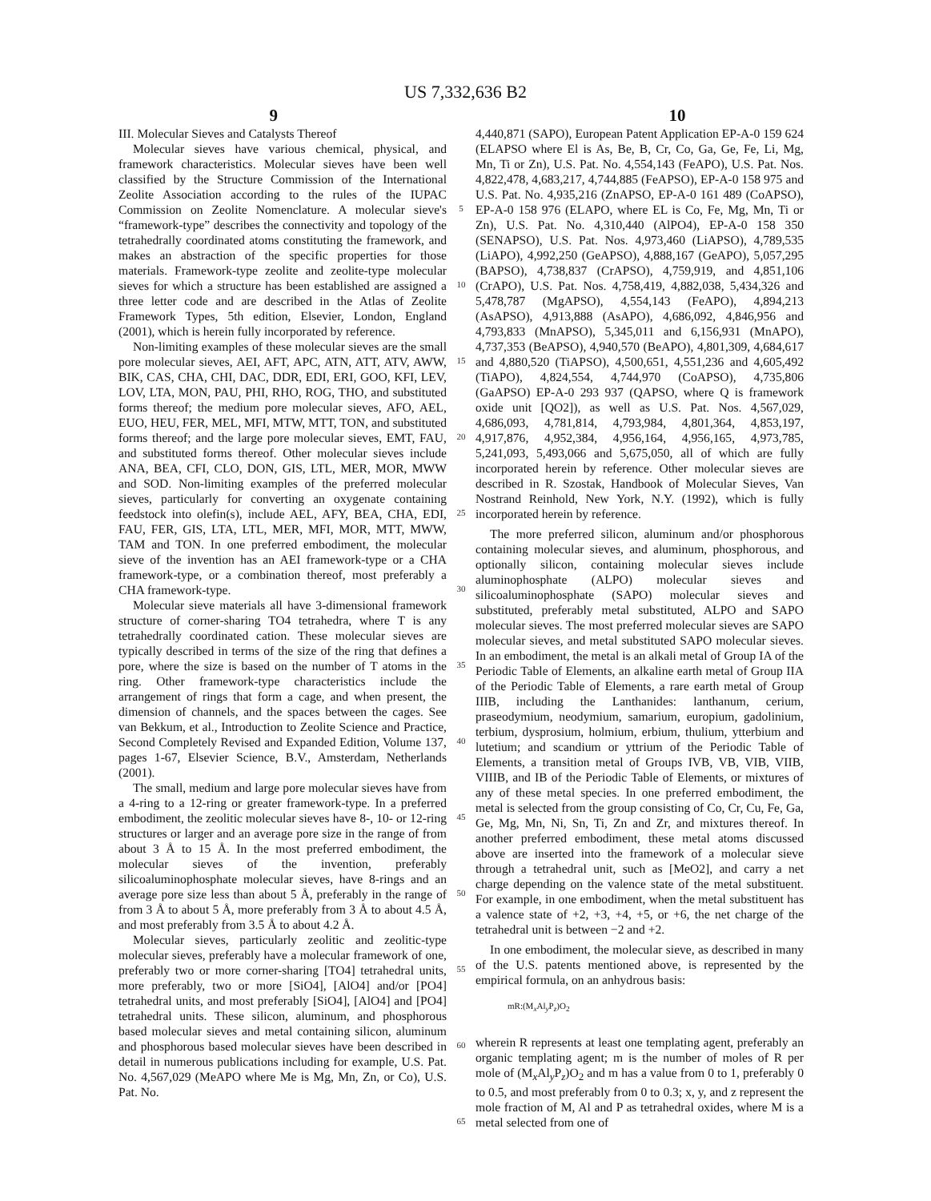US 7,332,636 B2
9 10
III. Molecular Sieves and Catalysts Thereof
Molecular sieves have various chemical, physical, and framework characteristics. Molecular sieves have been well classified by the Structure Commission of the International Zeolite Association according to the rules of the IUPAC Commission on Zeolite Nomenclature. A molecular sieve's “framework-type” describes the connectivity and topology of the tetrahedrally coordinated atoms constituting the framework, and makes an abstraction of the specific properties for those materials. Framework-type zeolite and zeolite-type molecular sieves for which a structure has been established are assigned a three letter code and are described in the Atlas of Zeolite Framework Types, 5th edition, Elsevier, London, England (2001), which is herein fully incorporated by reference.
Non-limiting examples of these molecular sieves are the small pore molecular sieves, AEI, AFT, APC, ATN, ATT, ATV, AWW, BIK, CAS, CHA, CHI, DAC, DDR, EDI, ERI, GOO, KFI, LEV, LOV, LTA, MON, PAU, PHI, RHO, ROG, THO, and substituted forms thereof; the medium pore molecular sieves, AFO, AEL, EUO, HEU, FER, MEL, MFI, MTW, MTT, TON, and substituted forms thereof; and the large pore molecular sieves, EMT, FAU, and substituted forms thereof. Other molecular sieves include ANA, BEA, CFI, CLO, DON, GIS, LTL, MER, MOR, MWW and SOD. Non-limiting examples of the preferred molecular sieves, particularly for converting an oxygenate containing feedstock into olefin(s), include AEL, AFY, BEA, CHA, EDI, FAU, FER, GIS, LTA, LTL, MER, MFI, MOR, MTT, MWW, TAM and TON. In one preferred embodiment, the molecular sieve of the invention has an AEI framework-type or a CHA framework-type, or a combination thereof, most preferably a CHA framework-type.
Molecular sieve materials all have 3-dimensional framework structure of corner-sharing TO4 tetrahedra, where T is any tetrahedrally coordinated cation. These molecular sieves are typically described in terms of the size of the ring that defines a pore, where the size is based on the number of T atoms in the ring. Other framework-type characteristics include the arrangement of rings that form a cage, and when present, the dimension of channels, and the spaces between the cages. See van Bekkum, et al., Introduction to Zeolite Science and Practice, Second Completely Revised and Expanded Edition, Volume 137, pages 1-67, Elsevier Science, B.V., Amsterdam, Netherlands (2001).
The small, medium and large pore molecular sieves have from a 4-ring to a 12-ring or greater framework-type. In a preferred embodiment, the zeolitic molecular sieves have 8-, 10- or 12-ring structures or larger and an average pore size in the range of from about 3 Å to 15 Å. In the most preferred embodiment, the molecular sieves of the invention, preferably silicoaluminophosphate molecular sieves, have 8-rings and an average pore size less than about 5 Å, preferably in the range of from 3 Å to about 5 Å, more preferably from 3 Å to about 4.5 Å, and most preferably from 3.5 Å to about 4.2 Å.
Molecular sieves, particularly zeolitic and zeolitic-type molecular sieves, preferably have a molecular framework of one, preferably two or more corner-sharing [TO4] tetrahedral units, more preferably, two or more [SiO4], [AlO4] and/or [PO4] tetrahedral units, and most preferably [SiO4], [AlO4] and [PO4] tetrahedral units. These silicon, aluminum, and phosphorous based molecular sieves and metal containing silicon, aluminum and phosphorous based molecular sieves have been described in detail in numerous publications including for example, U.S. Pat. No. 4,567,029 (MeAPO where Me is Mg, Mn, Zn, or Co), U.S. Pat. No.
5
10
15
20
25
30
35
40
45
50
55
60
65
4,440,871 (SAPO), European Patent Application EP-A-0 159 624 (ELAPSO where El is As, Be, B, Cr, Co, Ga, Ge, Fe, Li, Mg, Mn, Ti or Zn), U.S. Pat. No. 4,554,143 (FeAPO), U.S. Pat. Nos. 4,822,478, 4,683,217, 4,744,885 (FeAPSO), EP-A-0 158 975 and U.S. Pat. No. 4,935,216 (ZnAPSO, EP-A-0 161 489 (CoAPSO), EP-A-0 158 976 (ELAPO, where EL is Co, Fe, Mg, Mn, Ti or Zn), U.S. Pat. No. 4,310,440 (AlPO4), EP-A-0 158 350 (SENAPSO), U.S. Pat. Nos. 4,973,460 (LiAPSO), 4,789,535 (LiAPO), 4,992,250 (GeAPSO), 4,888,167 (GeAPO), 5,057,295 (BAPSO), 4,738,837 (CrAPSO), 4,759,919, and 4,851,106 (CrAPO), U.S. Pat. Nos. 4,758,419, 4,882,038, 5,434,326 and 5,478,787 (MgAPSO), 4,554,143 (FeAPO), 4,894,213 (AsAPSO), 4,913,888 (AsAPO), 4,686,092, 4,846,956 and 4,793,833 (MnAPSO), 5,345,011 and 6,156,931 (MnAPO), 4,737,353 (BeAPSO), 4,940,570 (BeAPO), 4,801,309, 4,684,617 and 4,880,520 (TiAPSO), 4,500,651, 4,551,236 and 4,605,492 (TiAPO), 4,824,554, 4,744,970 (CoAPSO), 4,735,806 (GaAPSO) EP-A-0 293 937 (QAPSO, where Q is framework oxide unit [QO2]), as well as U.S. Pat. Nos. 4,567,029, 4,686,093, 4,781,814, 4,793,984, 4,801,364, 4,853,197, 4,917,876, 4,952,384, 4,956,164, 4,956,165, 4,973,785, 5,241,093, 5,493,066 and 5,675,050, all of which are fully incorporated herein by reference. Other molecular sieves are described in R. Szostak, Handbook of Molecular Sieves, Van Nostrand Reinhold, New York, N.Y. (1992), which is fully incorporated herein by reference.
The more preferred silicon, aluminum and/or phosphorous containing molecular sieves, and aluminum, phosphorous, and optionally silicon, containing molecular sieves include aluminophosphate (ALPO) molecular sieves and silicoaluminophosphate (SAPO) molecular sieves and substituted, preferably metal substituted, ALPO and SAPO molecular sieves. The most preferred molecular sieves are SAPO molecular sieves, and metal substituted SAPO molecular sieves. In an embodiment, the metal is an alkali metal of Group IA of the Periodic Table of Elements, an alkaline earth metal of Group IIA of the Periodic Table of Elements, a rare earth metal of Group IIIB, including the Lanthanides: lanthanum, cerium, praseodymium, neodymium, samarium, europium, gadolinium, terbium, dysprosium, holmium, erbium, thulium, ytterbium and lutetium; and scandium or yttrium of the Periodic Table of Elements, a transition metal of Groups IVB, VB, VIB, VIIB, VIIIB, and IB of the Periodic Table of Elements, or mixtures of any of these metal species. In one preferred embodiment, the metal is selected from the group consisting of Co, Cr, Cu, Fe, Ga, Ge, Mg, Mn, Ni, Sn, Ti, Zn and Zr, and mixtures thereof. In another preferred embodiment, these metal atoms discussed above are inserted into the framework of a molecular sieve through a tetrahedral unit, such as [MeO2], and carry a net charge depending on the valence state of the metal substituent. For example, in one embodiment, when the metal substituent has a valence state of +2, +3, +4, +5, or +6, the net charge of the tetrahedral unit is between −2 and +2.
In one embodiment, the molecular sieve, as described in many of the U.S. patents mentioned above, is represented by the empirical formula, on an anhydrous basis:
mR:(M<sub>x</sub>Al<sub>y</sub>P<sub>z</sub>)O<sub>2</sub>
wherein R represents at least one templating agent, preferably an organic templating agent; m is the number of moles of R per mole of (M<sub>x</sub>Al<sub>y</sub>P<sub>z</sub>)O<sub>2</sub> and m has a value from 0 to 1, preferably 0 to 0.5, and most preferably from 0 to 0.3; x, y, and z represent the mole fraction of M, Al and P as tetrahedral oxides, where M is a metal selected from one of